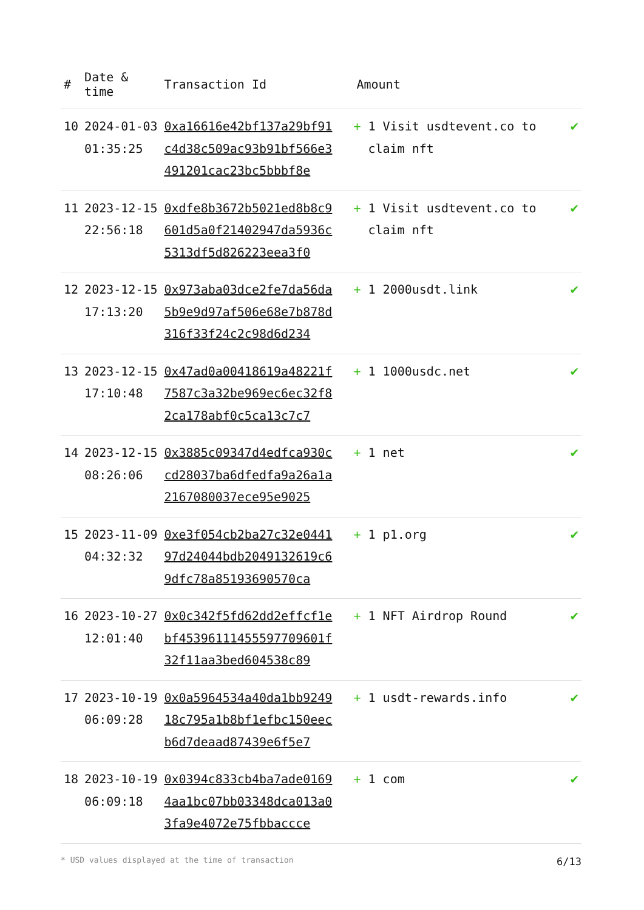| # | Date & time | Transaction Id | Amount | |
| --- | --- | --- | --- | --- |
| 10 | 2024-01-03 01:35:25 | 0xa16616e42bf137a29bf91c4d38c509ac93b91bf566e3491201cac23bc5bbbf8e | + 1 Visit usdtevent.co to claim nft | ✔ |
| 11 | 2023-12-15 22:56:18 | 0xdfe8b3672b5021ed8b8c9601d5a0f21402947da5936c5313df5d826223eea3f0 | + 1 Visit usdtevent.co to claim nft | ✔ |
| 12 | 2023-12-15 17:13:20 | 0x973aba03dce2fe7da56da5b9e9d97af506e68e7b878d316f33f24c2c98d6d234 | + 1 2000usdt.link | ✔ |
| 13 | 2023-12-15 17:10:48 | 0x47ad0a00418619a48221f7587c3a32be969ec6ec32f82ca178abf0c5ca13c7c7 | + 1 1000usdc.net | ✔ |
| 14 | 2023-12-15 08:26:06 | 0x3885c09347d4edfca930ccd28037ba6dfedfa9a26a1a2167080037ece95e9025 | + 1 net | ✔ |
| 15 | 2023-11-09 04:32:32 | 0xe3f054cb2ba27c32e044197d24044bdb2049132619c69dfc78a85193690570ca | + 1 p1.org | ✔ |
| 16 | 2023-10-27 12:01:40 | 0x0c342f5fd62dd2effcf1ebf45396111455597709601f32f11aa3bed604538c89 | + 1 NFT Airdrop Round | ✔ |
| 17 | 2023-10-19 06:09:28 | 0x0a5964534a40da1bb924918c795a1b8bf1efbc150eecb6d7deaad87439e6f5e7 | + 1 usdt-rewards.info | ✔ |
| 18 | 2023-10-19 06:09:18 | 0x0394c833cb4ba7ade01694aa1bc07bb03348dca013a03fa9e4072e75fbbaccce | + 1 com | ✔ |
* USD values displayed at the time of transaction 6/13